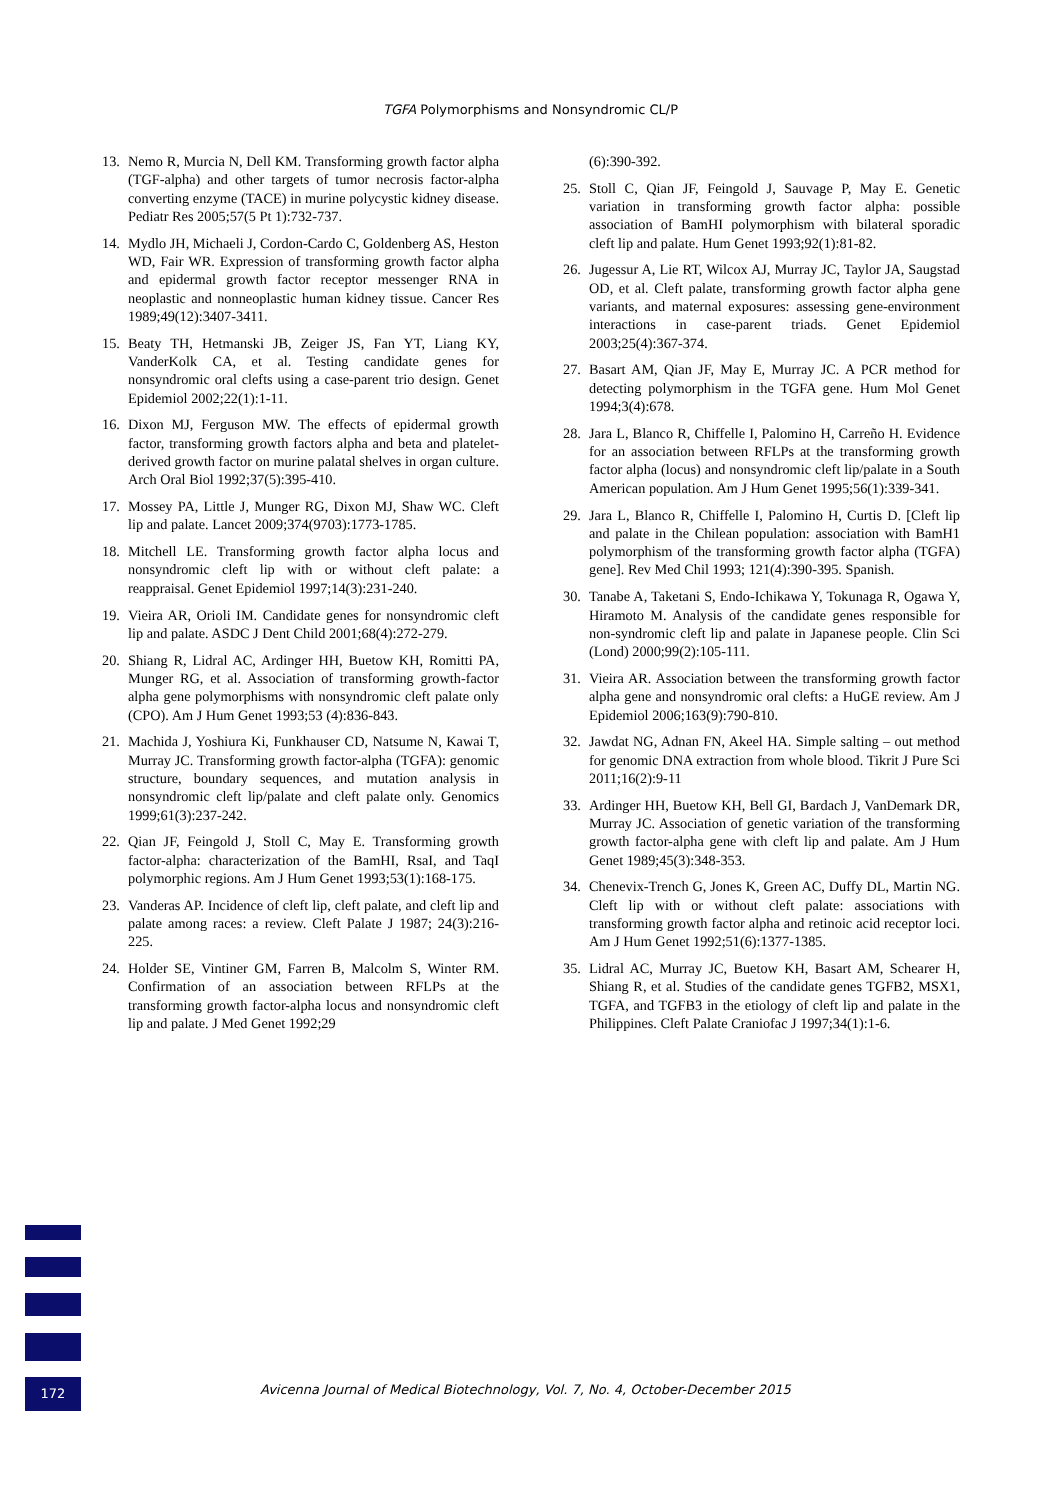TGFA Polymorphisms and Nonsyndromic CL/P
13. Nemo R, Murcia N, Dell KM. Transforming growth factor alpha (TGF-alpha) and other targets of tumor necrosis factor-alpha converting enzyme (TACE) in murine polycystic kidney disease. Pediatr Res 2005;57(5 Pt 1):732-737.
14. Mydlo JH, Michaeli J, Cordon-Cardo C, Goldenberg AS, Heston WD, Fair WR. Expression of transforming growth factor alpha and epidermal growth factor receptor messenger RNA in neoplastic and nonneoplastic human kidney tissue. Cancer Res 1989;49(12):3407-3411.
15. Beaty TH, Hetmanski JB, Zeiger JS, Fan YT, Liang KY, VanderKolk CA, et al. Testing candidate genes for nonsyndromic oral clefts using a case-parent trio design. Genet Epidemiol 2002;22(1):1-11.
16. Dixon MJ, Ferguson MW. The effects of epidermal growth factor, transforming growth factors alpha and beta and platelet-derived growth factor on murine palatal shelves in organ culture. Arch Oral Biol 1992;37(5):395-410.
17. Mossey PA, Little J, Munger RG, Dixon MJ, Shaw WC. Cleft lip and palate. Lancet 2009;374(9703):1773-1785.
18. Mitchell LE. Transforming growth factor alpha locus and nonsyndromic cleft lip with or without cleft palate: a reappraisal. Genet Epidemiol 1997;14(3):231-240.
19. Vieira AR, Orioli IM. Candidate genes for nonsyndromic cleft lip and palate. ASDC J Dent Child 2001;68(4):272-279.
20. Shiang R, Lidral AC, Ardinger HH, Buetow KH, Romitti PA, Munger RG, et al. Association of transforming growth-factor alpha gene polymorphisms with nonsyndromic cleft palate only (CPO). Am J Hum Genet 1993;53 (4):836-843.
21. Machida J, Yoshiura Ki, Funkhauser CD, Natsume N, Kawai T, Murray JC. Transforming growth factor-alpha (TGFA): genomic structure, boundary sequences, and mutation analysis in nonsyndromic cleft lip/palate and cleft palate only. Genomics 1999;61(3):237-242.
22. Qian JF, Feingold J, Stoll C, May E. Transforming growth factor-alpha: characterization of the BamHI, RsaI, and TaqI polymorphic regions. Am J Hum Genet 1993;53(1):168-175.
23. Vanderas AP. Incidence of cleft lip, cleft palate, and cleft lip and palate among races: a review. Cleft Palate J 1987; 24(3):216-225.
24. Holder SE, Vintiner GM, Farren B, Malcolm S, Winter RM. Confirmation of an association between RFLPs at the transforming growth factor-alpha locus and nonsyndromic cleft lip and palate. J Med Genet 1992;29
(6):390-392.
25. Stoll C, Qian JF, Feingold J, Sauvage P, May E. Genetic variation in transforming growth factor alpha: possible association of BamHI polymorphism with bilateral sporadic cleft lip and palate. Hum Genet 1993;92(1):81-82.
26. Jugessur A, Lie RT, Wilcox AJ, Murray JC, Taylor JA, Saugstad OD, et al. Cleft palate, transforming growth factor alpha gene variants, and maternal exposures: assessing gene-environment interactions in case-parent triads. Genet Epidemiol 2003;25(4):367-374.
27. Basart AM, Qian JF, May E, Murray JC. A PCR method for detecting polymorphism in the TGFA gene. Hum Mol Genet 1994;3(4):678.
28. Jara L, Blanco R, Chiffelle I, Palomino H, Carreño H. Evidence for an association between RFLPs at the transforming growth factor alpha (locus) and nonsyndromic cleft lip/palate in a South American population. Am J Hum Genet 1995;56(1):339-341.
29. Jara L, Blanco R, Chiffelle I, Palomino H, Curtis D. [Cleft lip and palate in the Chilean population: association with BamH1 polymorphism of the transforming growth factor alpha (TGFA) gene]. Rev Med Chil 1993; 121(4):390-395. Spanish.
30. Tanabe A, Taketani S, Endo-Ichikawa Y, Tokunaga R, Ogawa Y, Hiramoto M. Analysis of the candidate genes responsible for non-syndromic cleft lip and palate in Japanese people. Clin Sci (Lond) 2000;99(2):105-111.
31. Vieira AR. Association between the transforming growth factor alpha gene and nonsyndromic oral clefts: a HuGE review. Am J Epidemiol 2006;163(9):790-810.
32. Jawdat NG, Adnan FN, Akeel HA. Simple salting – out method for genomic DNA extraction from whole blood. Tikrit J Pure Sci 2011;16(2):9-11
33. Ardinger HH, Buetow KH, Bell GI, Bardach J, VanDemark DR, Murray JC. Association of genetic variation of the transforming growth factor-alpha gene with cleft lip and palate. Am J Hum Genet 1989;45(3):348-353.
34. Chenevix-Trench G, Jones K, Green AC, Duffy DL, Martin NG. Cleft lip with or without cleft palate: associations with transforming growth factor alpha and retinoic acid receptor loci. Am J Hum Genet 1992;51(6):1377-1385.
35. Lidral AC, Murray JC, Buetow KH, Basart AM, Schearer H, Shiang R, et al. Studies of the candidate genes TGFB2, MSX1, TGFA, and TGFB3 in the etiology of cleft lip and palate in the Philippines. Cleft Palate Craniofac J 1997;34(1):1-6.
172
Avicenna Journal of Medical Biotechnology, Vol. 7, No. 4, October-December 2015